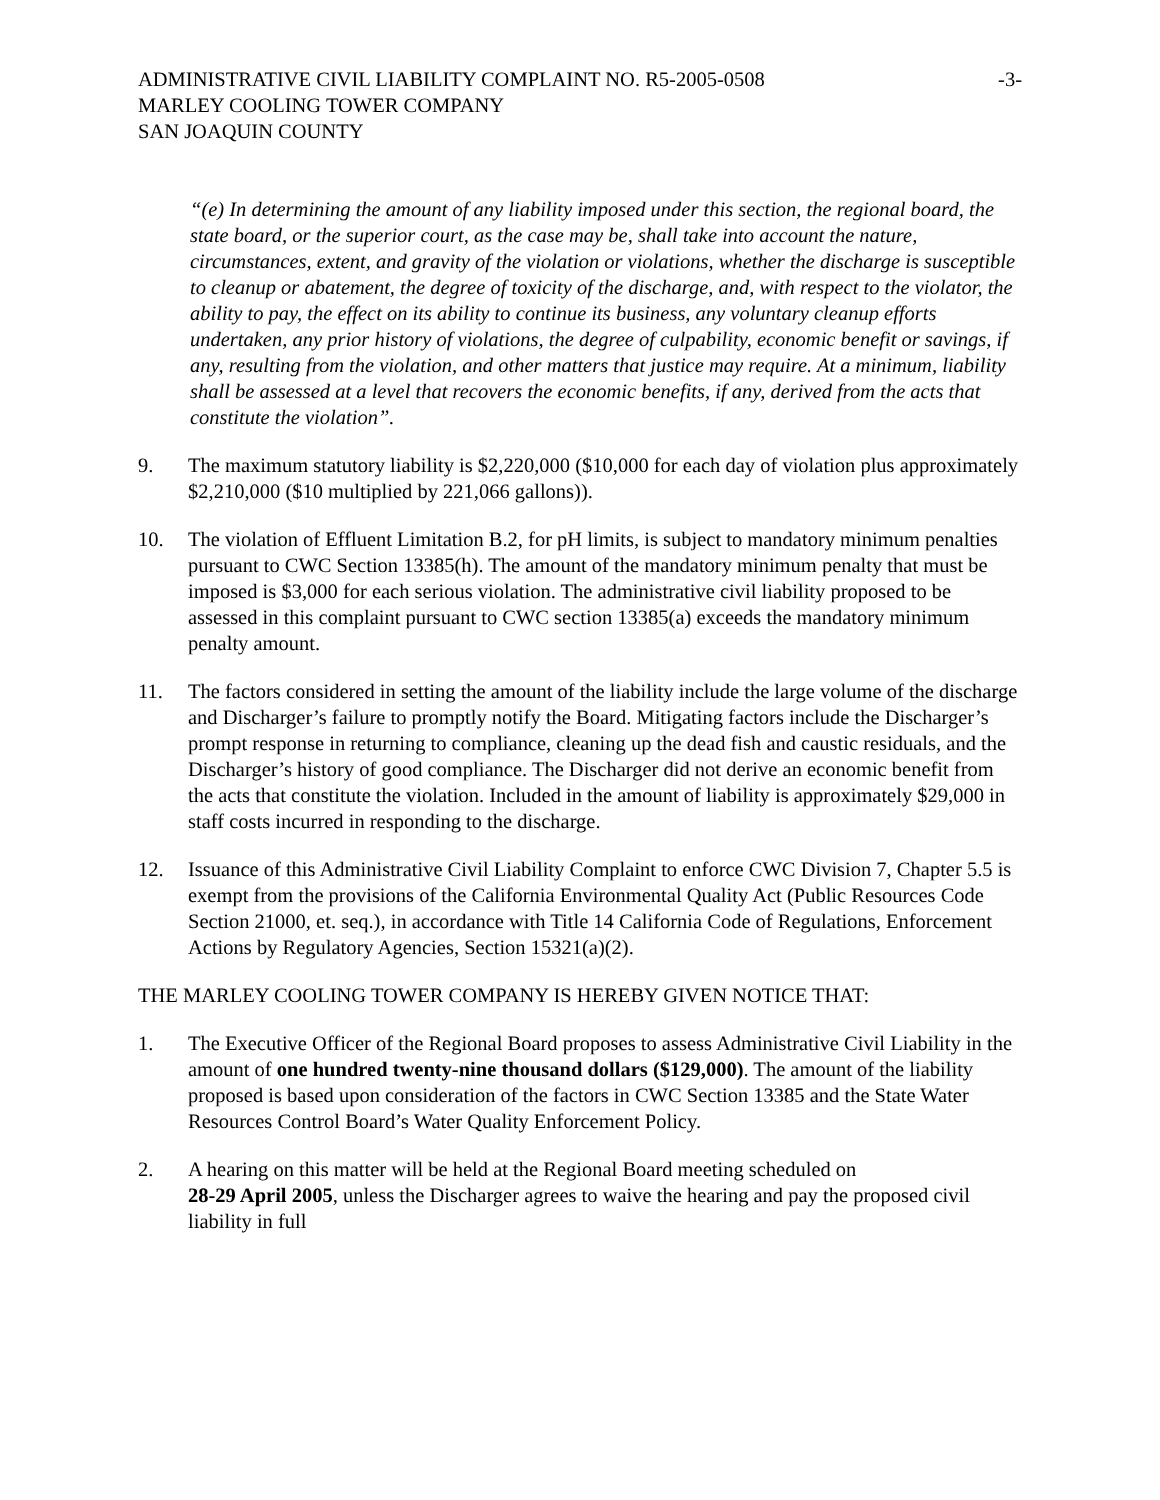ADMINISTRATIVE CIVIL LIABILITY COMPLAINT NO. R5-2005-0508 -3-
MARLEY COOLING TOWER COMPANY
SAN JOAQUIN COUNTY
“(e) In determining the amount of any liability imposed under this section, the regional board, the state board, or the superior court, as the case may be, shall take into account the nature, circumstances, extent, and gravity of the violation or violations, whether the discharge is susceptible to cleanup or abatement, the degree of toxicity of the discharge, and, with respect to the violator, the ability to pay, the effect on its ability to continue its business, any voluntary cleanup efforts undertaken, any prior history of violations, the degree of culpability, economic benefit or savings, if any, resulting from the violation, and other matters that justice may require. At a minimum, liability shall be assessed at a level that recovers the economic benefits, if any, derived from the acts that constitute the violation”.
9. The maximum statutory liability is $2,220,000 ($10,000 for each day of violation plus approximately $2,210,000 ($10 multiplied by 221,066 gallons)).
10. The violation of Effluent Limitation B.2, for pH limits, is subject to mandatory minimum penalties pursuant to CWC Section 13385(h). The amount of the mandatory minimum penalty that must be imposed is $3,000 for each serious violation. The administrative civil liability proposed to be assessed in this complaint pursuant to CWC section 13385(a) exceeds the mandatory minimum penalty amount.
11. The factors considered in setting the amount of the liability include the large volume of the discharge and Discharger’s failure to promptly notify the Board. Mitigating factors include the Discharger’s prompt response in returning to compliance, cleaning up the dead fish and caustic residuals, and the Discharger’s history of good compliance. The Discharger did not derive an economic benefit from the acts that constitute the violation. Included in the amount of liability is approximately $29,000 in staff costs incurred in responding to the discharge.
12. Issuance of this Administrative Civil Liability Complaint to enforce CWC Division 7, Chapter 5.5 is exempt from the provisions of the California Environmental Quality Act (Public Resources Code Section 21000, et. seq.), in accordance with Title 14 California Code of Regulations, Enforcement Actions by Regulatory Agencies, Section 15321(a)(2).
THE MARLEY COOLING TOWER COMPANY IS HEREBY GIVEN NOTICE THAT:
1. The Executive Officer of the Regional Board proposes to assess Administrative Civil Liability in the amount of one hundred twenty-nine thousand dollars ($129,000). The amount of the liability proposed is based upon consideration of the factors in CWC Section 13385 and the State Water Resources Control Board’s Water Quality Enforcement Policy.
2. A hearing on this matter will be held at the Regional Board meeting scheduled on
28-29 April 2005, unless the Discharger agrees to waive the hearing and pay the proposed civil liability in full